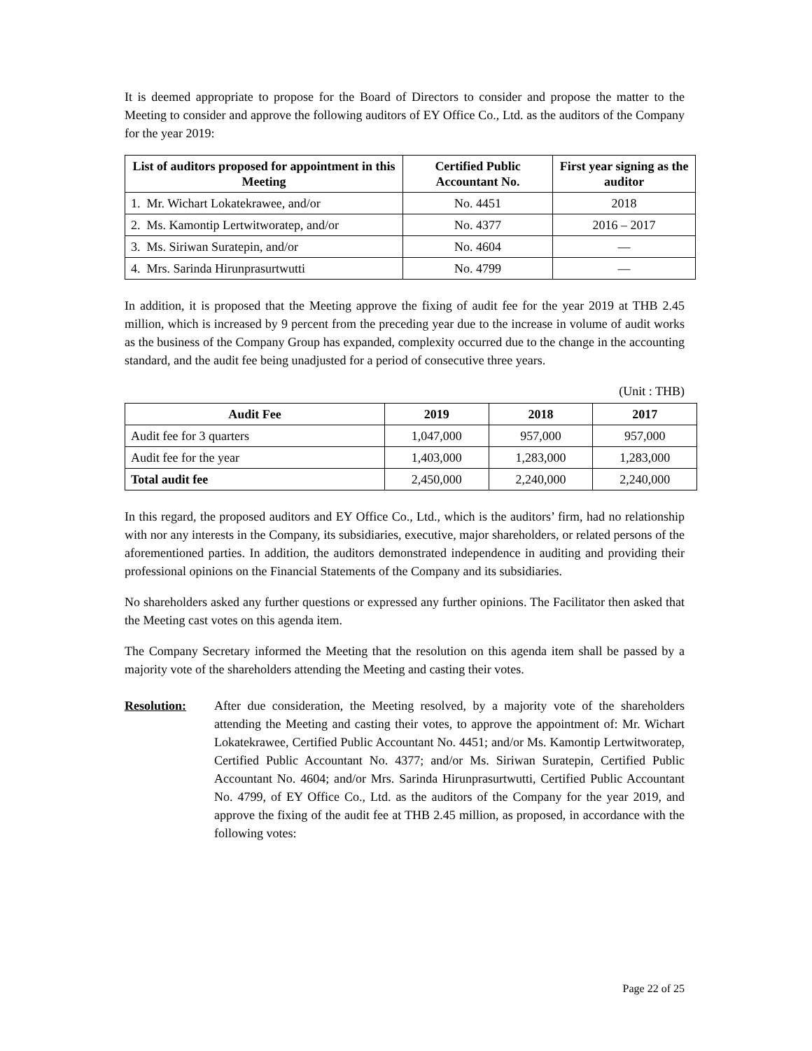It is deemed appropriate to propose for the Board of Directors to consider and propose the matter to the Meeting to consider and approve the following auditors of EY Office Co., Ltd. as the auditors of the Company for the year 2019:
| List of auditors proposed for appointment in this Meeting | Certified Public Accountant No. | First year signing as the auditor |
| --- | --- | --- |
| 1. Mr. Wichart Lokatekrawee, and/or | No. 4451 | 2018 |
| 2. Ms. Kamontip Lertwitworatep, and/or | No. 4377 | 2016 – 2017 |
| 3. Ms. Siriwan Suratepin, and/or | No. 4604 | — |
| 4. Mrs. Sarinda Hirunprasurtwutti | No. 4799 | — |
In addition, it is proposed that the Meeting approve the fixing of audit fee for the year 2019 at THB 2.45 million, which is increased by 9 percent from the preceding year due to the increase in volume of audit works as the business of the Company Group has expanded, complexity occurred due to the change in the accounting standard, and the audit fee being unadjusted for a period of consecutive three years.
(Unit : THB)
| Audit Fee | 2019 | 2018 | 2017 |
| --- | --- | --- | --- |
| Audit fee for 3 quarters | 1,047,000 | 957,000 | 957,000 |
| Audit fee for the year | 1,403,000 | 1,283,000 | 1,283,000 |
| Total audit fee | 2,450,000 | 2,240,000 | 2,240,000 |
In this regard, the proposed auditors and EY Office Co., Ltd., which is the auditors’ firm, had no relationship with nor any interests in the Company, its subsidiaries, executive, major shareholders, or related persons of the aforementioned parties. In addition, the auditors demonstrated independence in auditing and providing their professional opinions on the Financial Statements of the Company and its subsidiaries.
No shareholders asked any further questions or expressed any further opinions. The Facilitator then asked that the Meeting cast votes on this agenda item.
The Company Secretary informed the Meeting that the resolution on this agenda item shall be passed by a majority vote of the shareholders attending the Meeting and casting their votes.
Resolution: After due consideration, the Meeting resolved, by a majority vote of the shareholders attending the Meeting and casting their votes, to approve the appointment of: Mr. Wichart Lokatekrawee, Certified Public Accountant No. 4451; and/or Ms. Kamontip Lertwitworatep, Certified Public Accountant No. 4377; and/or Ms. Siriwan Suratepin, Certified Public Accountant No. 4604; and/or Mrs. Sarinda Hirunprasurtwutti, Certified Public Accountant No. 4799, of EY Office Co., Ltd. as the auditors of the Company for the year 2019, and approve the fixing of the audit fee at THB 2.45 million, as proposed, in accordance with the following votes:
Page 22 of 25